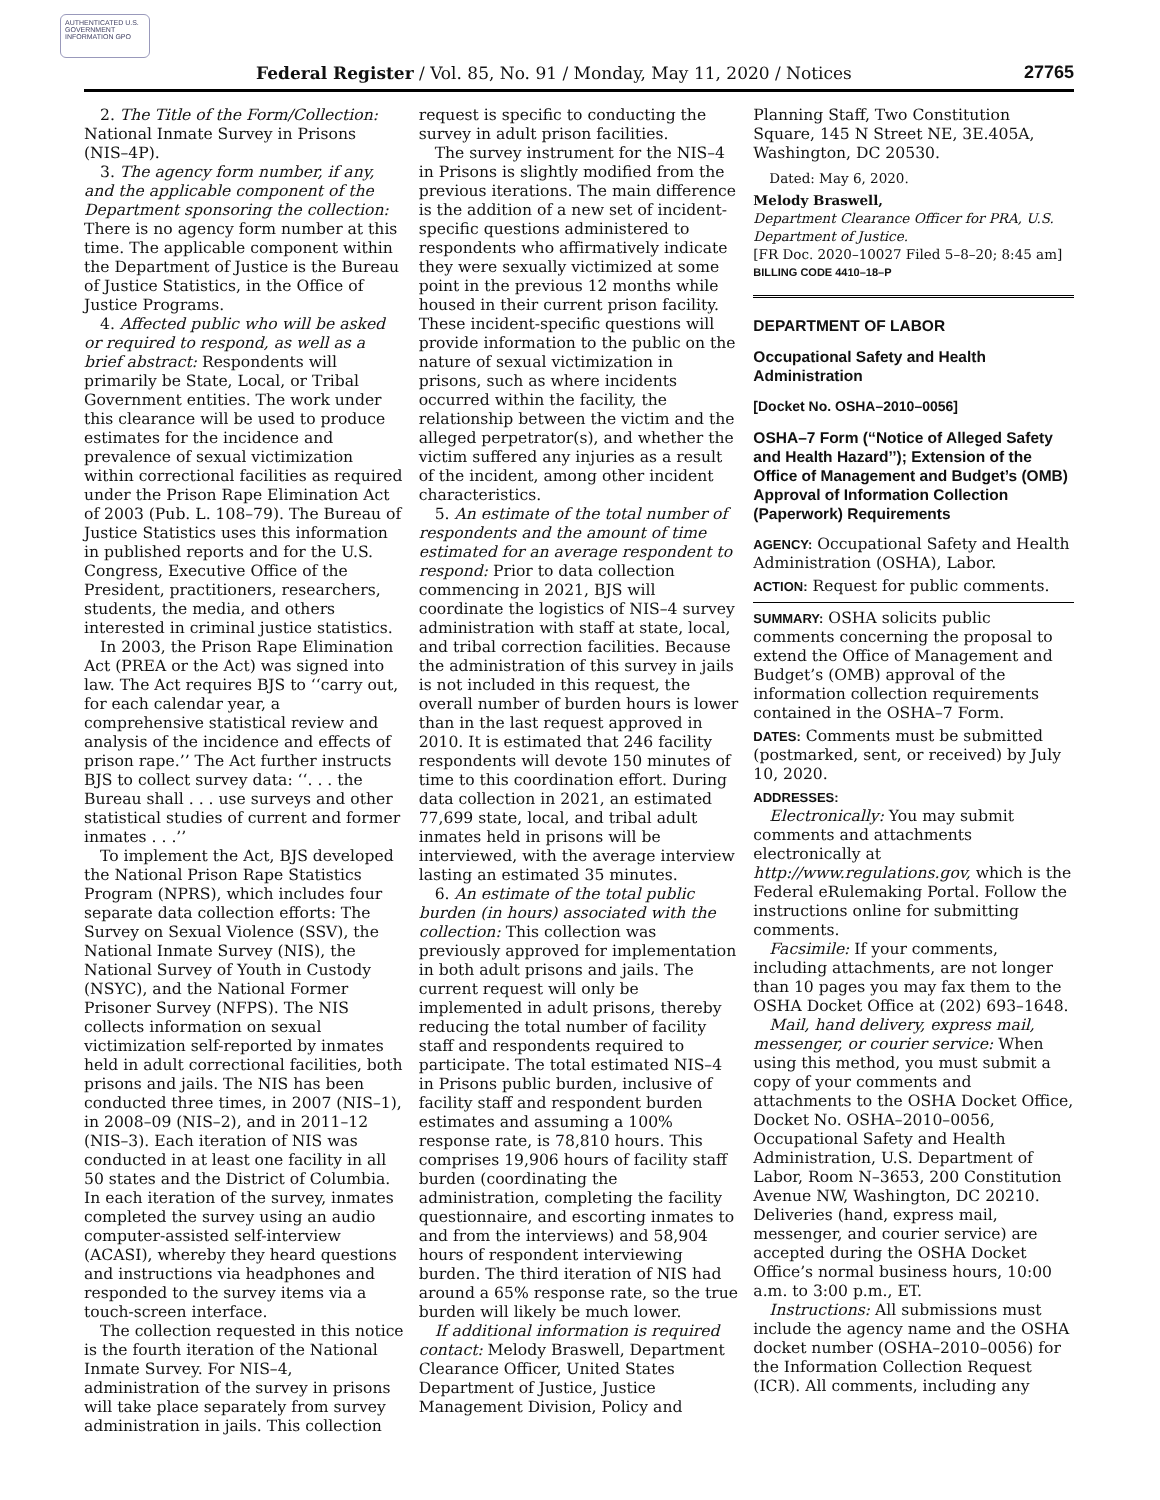AUTHENTICATED U.S. GOVERNMENT INFORMATION GPO
Federal Register / Vol. 85, No. 91 / Monday, May 11, 2020 / Notices
27765
2. The Title of the Form/Collection: National Inmate Survey in Prisons (NIS–4P).
3. The agency form number, if any, and the applicable component of the Department sponsoring the collection: There is no agency form number at this time. The applicable component within the Department of Justice is the Bureau of Justice Statistics, in the Office of Justice Programs.
4. Affected public who will be asked or required to respond, as well as a brief abstract: Respondents will primarily be State, Local, or Tribal Government entities. The work under this clearance will be used to produce estimates for the incidence and prevalence of sexual victimization within correctional facilities as required under the Prison Rape Elimination Act of 2003 (Pub. L. 108–79). The Bureau of Justice Statistics uses this information in published reports and for the U.S. Congress, Executive Office of the President, practitioners, researchers, students, the media, and others interested in criminal justice statistics.
In 2003, the Prison Rape Elimination Act (PREA or the Act) was signed into law. The Act requires BJS to ‘‘carry out, for each calendar year, a comprehensive statistical review and analysis of the incidence and effects of prison rape.’’ The Act further instructs BJS to collect survey data: ‘‘. . . the Bureau shall . . . use surveys and other statistical studies of current and former inmates . . .’’
To implement the Act, BJS developed the National Prison Rape Statistics Program (NPRS), which includes four separate data collection efforts: The Survey on Sexual Violence (SSV), the National Inmate Survey (NIS), the National Survey of Youth in Custody (NSYC), and the National Former Prisoner Survey (NFPS). The NIS collects information on sexual victimization self-reported by inmates held in adult correctional facilities, both prisons and jails. The NIS has been conducted three times, in 2007 (NIS–1), in 2008–09 (NIS–2), and in 2011–12 (NIS–3). Each iteration of NIS was conducted in at least one facility in all 50 states and the District of Columbia. In each iteration of the survey, inmates completed the survey using an audio computer-assisted self-interview (ACASI), whereby they heard questions and instructions via headphones and responded to the survey items via a touch-screen interface.
The collection requested in this notice is the fourth iteration of the National Inmate Survey. For NIS–4, administration of the survey in prisons will take place separately from survey administration in jails. This collection
request is specific to conducting the survey in adult prison facilities.
The survey instrument for the NIS–4 in Prisons is slightly modified from the previous iterations. The main difference is the addition of a new set of incident-specific questions administered to respondents who affirmatively indicate they were sexually victimized at some point in the previous 12 months while housed in their current prison facility. These incident-specific questions will provide information to the public on the nature of sexual victimization in prisons, such as where incidents occurred within the facility, the relationship between the victim and the alleged perpetrator(s), and whether the victim suffered any injuries as a result of the incident, among other incident characteristics.
5. An estimate of the total number of respondents and the amount of time estimated for an average respondent to respond: Prior to data collection commencing in 2021, BJS will coordinate the logistics of NIS–4 survey administration with staff at state, local, and tribal correction facilities. Because the administration of this survey in jails is not included in this request, the overall number of burden hours is lower than in the last request approved in 2010. It is estimated that 246 facility respondents will devote 150 minutes of time to this coordination effort. During data collection in 2021, an estimated 77,699 state, local, and tribal adult inmates held in prisons will be interviewed, with the average interview lasting an estimated 35 minutes.
6. An estimate of the total public burden (in hours) associated with the collection: This collection was previously approved for implementation in both adult prisons and jails. The current request will only be implemented in adult prisons, thereby reducing the total number of facility staff and respondents required to participate. The total estimated NIS–4 in Prisons public burden, inclusive of facility staff and respondent burden estimates and assuming a 100% response rate, is 78,810 hours. This comprises 19,906 hours of facility staff burden (coordinating the administration, completing the facility questionnaire, and escorting inmates to and from the interviews) and 58,904 hours of respondent interviewing burden. The third iteration of NIS had around a 65% response rate, so the true burden will likely be much lower.
If additional information is required contact: Melody Braswell, Department Clearance Officer, United States Department of Justice, Justice Management Division, Policy and
Planning Staff, Two Constitution Square, 145 N Street NE, 3E.405A, Washington, DC 20530.
Dated: May 6, 2020.
Melody Braswell,
Department Clearance Officer for PRA, U.S. Department of Justice.
[FR Doc. 2020–10027 Filed 5–8–20; 8:45 am]
BILLING CODE 4410–18–P
DEPARTMENT OF LABOR
Occupational Safety and Health Administration
[Docket No. OSHA–2010–0056]
OSHA–7 Form (‘‘Notice of Alleged Safety and Health Hazard’’); Extension of the Office of Management and Budget’s (OMB) Approval of Information Collection (Paperwork) Requirements
AGENCY: Occupational Safety and Health Administration (OSHA), Labor.
ACTION: Request for public comments.
SUMMARY: OSHA solicits public comments concerning the proposal to extend the Office of Management and Budget’s (OMB) approval of the information collection requirements contained in the OSHA–7 Form.
DATES: Comments must be submitted (postmarked, sent, or received) by July 10, 2020.
ADDRESSES:
Electronically: You may submit comments and attachments electronically at http://www.regulations.gov, which is the Federal eRulemaking Portal. Follow the instructions online for submitting comments.
Facsimile: If your comments, including attachments, are not longer than 10 pages you may fax them to the OSHA Docket Office at (202) 693–1648.
Mail, hand delivery, express mail, messenger, or courier service: When using this method, you must submit a copy of your comments and attachments to the OSHA Docket Office, Docket No. OSHA–2010–0056, Occupational Safety and Health Administration, U.S. Department of Labor, Room N–3653, 200 Constitution Avenue NW, Washington, DC 20210. Deliveries (hand, express mail, messenger, and courier service) are accepted during the OSHA Docket Office’s normal business hours, 10:00 a.m. to 3:00 p.m., ET.
Instructions: All submissions must include the agency name and the OSHA docket number (OSHA–2010–0056) for the Information Collection Request (ICR). All comments, including any